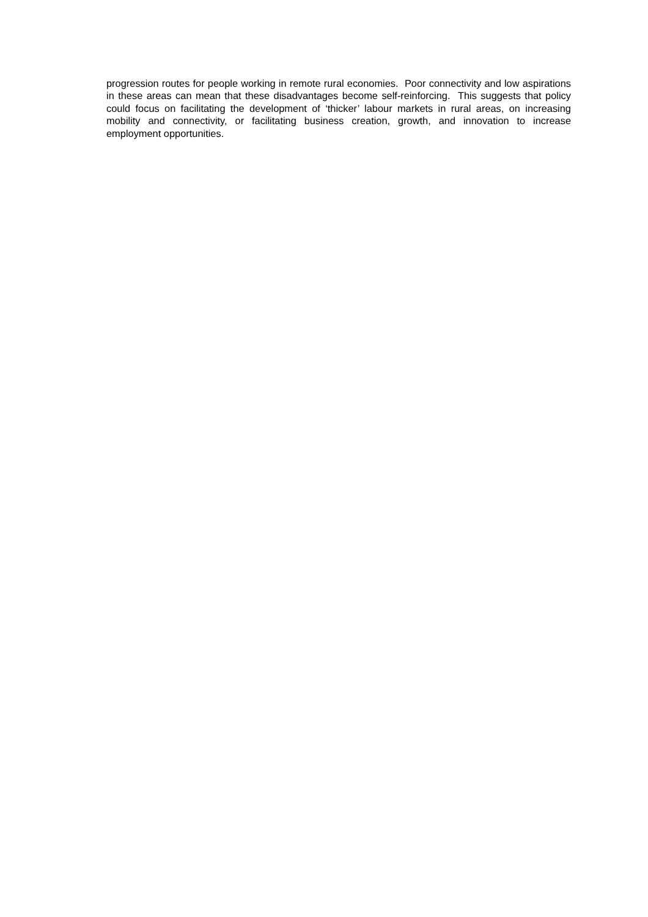progression routes for people working in remote rural economies. Poor connectivity and low aspirations in these areas can mean that these disadvantages become self-reinforcing. This suggests that policy could focus on facilitating the development of ‘thicker’ labour markets in rural areas, on increasing mobility and connectivity, or facilitating business creation, growth, and innovation to increase employment opportunities.